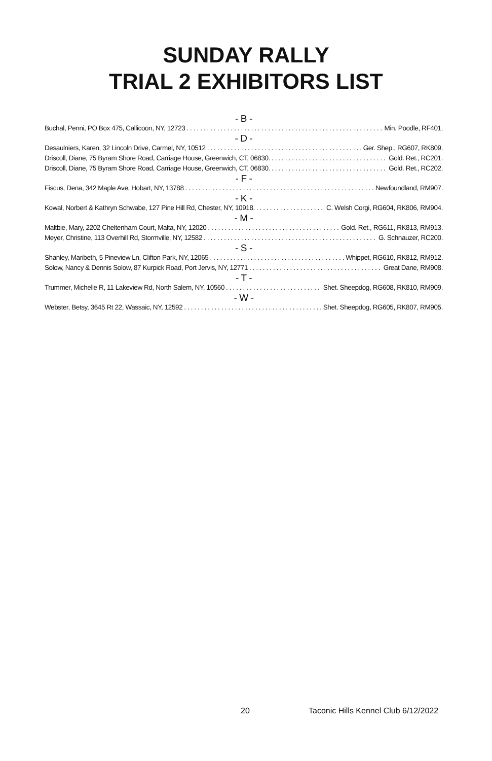SUNDAY RALLY
TRIAL 2 EXHIBITORS LIST
- B -
Buchal, Penni, PO Box 475, Callicoon, NY, 12723 Min. Poodle, RF401.
- D -
Desaulniers, Karen, 32 Lincoln Drive, Carmel, NY, 10512 Ger. Shep., RG607, RK809.
Driscoll, Diane, 75 Byram Shore Road, Carriage House, Greenwich, CT, 06830. Gold. Ret., RC201.
Driscoll, Diane, 75 Byram Shore Road, Carriage House, Greenwich, CT, 06830. Gold. Ret., RC202.
- F -
Fiscus, Dena, 342 Maple Ave, Hobart, NY, 13788 Newfoundland, RM907.
- K -
Kowal, Norbert & Kathryn Schwabe, 127 Pine Hill Rd, Chester, NY, 10918. C. Welsh Corgi, RG604, RK806, RM904.
- M -
Maltbie, Mary, 2202 Cheltenham Court, Malta, NY, 12020 Gold. Ret., RG611, RK813, RM913.
Meyer, Christine, 113 Overhill Rd, Stormville, NY, 12582 G. Schnauzer, RC200.
- S -
Shanley, Maribeth, 5 Pineview Ln, Clifton Park, NY, 12065 Whippet, RG610, RK812, RM912.
Solow, Nancy & Dennis Solow, 87 Kurpick Road, Port Jervis, NY, 12771 Great Dane, RM908.
- T -
Trummer, Michelle R, 11 Lakeview Rd, North Salem, NY, 10560 Shet. Sheepdog, RG608, RK810, RM909.
- W -
Webster, Betsy, 3645 Rt 22, Wassaic, NY, 12592 Shet. Sheepdog, RG605, RK807, RM905.
20 Taconic Hills Kennel Club 6/12/2022